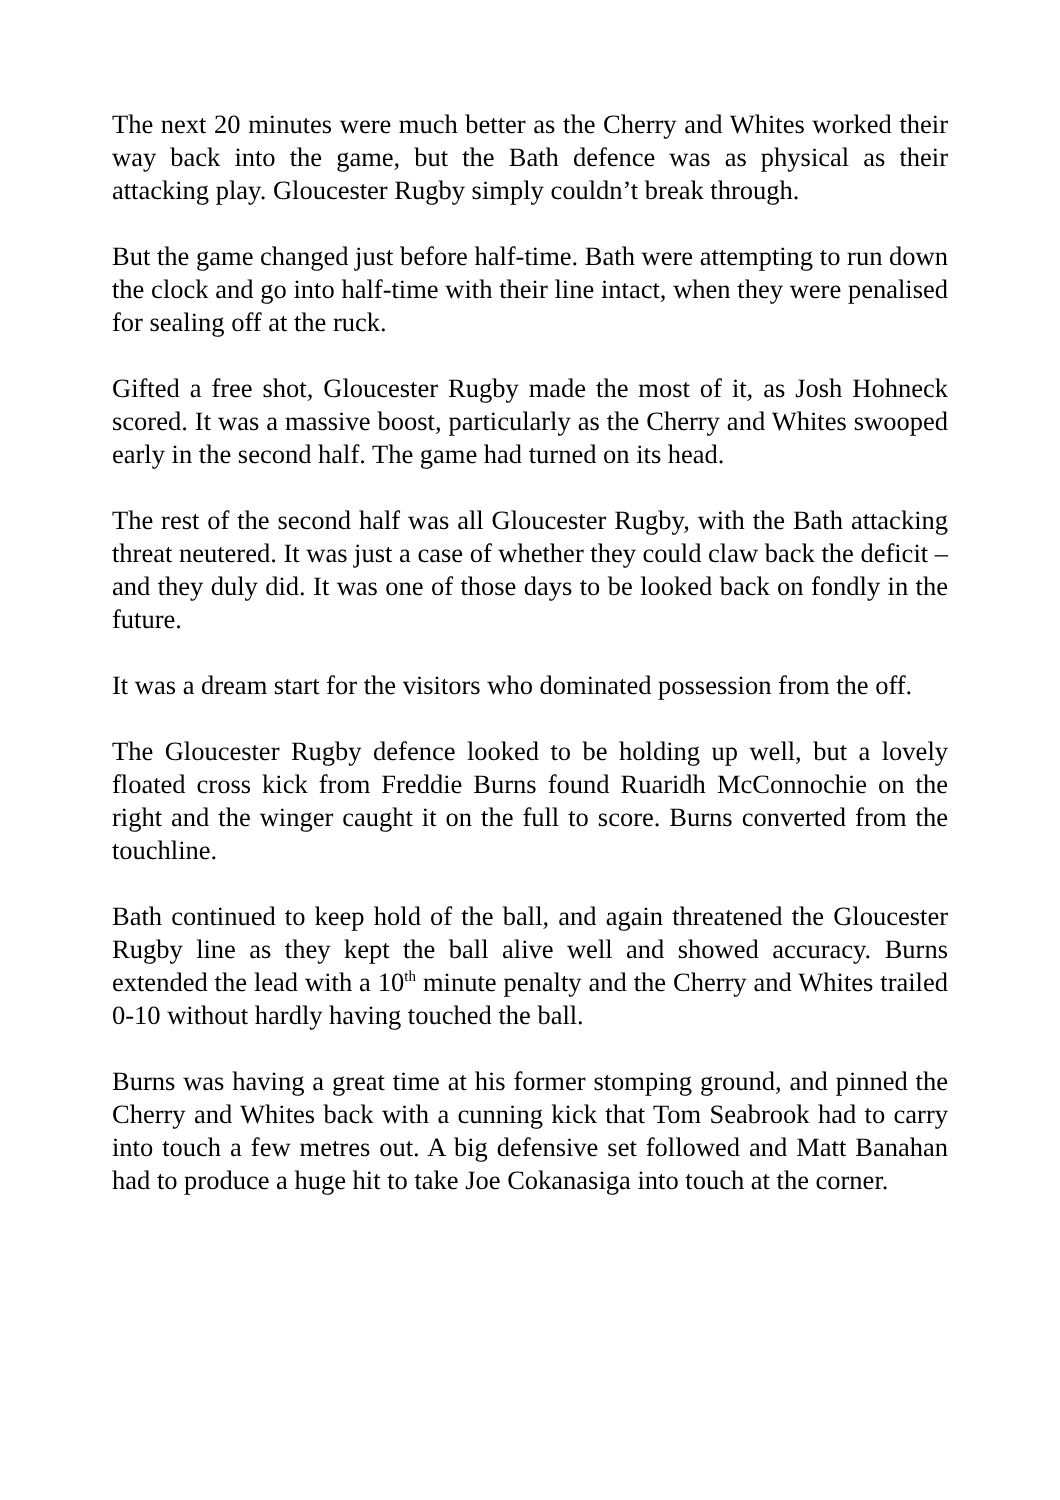The next 20 minutes were much better as the Cherry and Whites worked their way back into the game, but the Bath defence was as physical as their attacking play. Gloucester Rugby simply couldn’t break through.
But the game changed just before half-time. Bath were attempting to run down the clock and go into half-time with their line intact, when they were penalised for sealing off at the ruck.
Gifted a free shot, Gloucester Rugby made the most of it, as Josh Hohneck scored. It was a massive boost, particularly as the Cherry and Whites swooped early in the second half. The game had turned on its head.
The rest of the second half was all Gloucester Rugby, with the Bath attacking threat neutered. It was just a case of whether they could claw back the deficit – and they duly did. It was one of those days to be looked back on fondly in the future.
It was a dream start for the visitors who dominated possession from the off.
The Gloucester Rugby defence looked to be holding up well, but a lovely floated cross kick from Freddie Burns found Ruaridh McConnochie on the right and the winger caught it on the full to score. Burns converted from the touchline.
Bath continued to keep hold of the ball, and again threatened the Gloucester Rugby line as they kept the ball alive well and showed accuracy. Burns extended the lead with a 10<sup>th</sup> minute penalty and the Cherry and Whites trailed 0-10 without hardly having touched the ball.
Burns was having a great time at his former stomping ground, and pinned the Cherry and Whites back with a cunning kick that Tom Seabrook had to carry into touch a few metres out. A big defensive set followed and Matt Banahan had to produce a huge hit to take Joe Cokanasiga into touch at the corner.